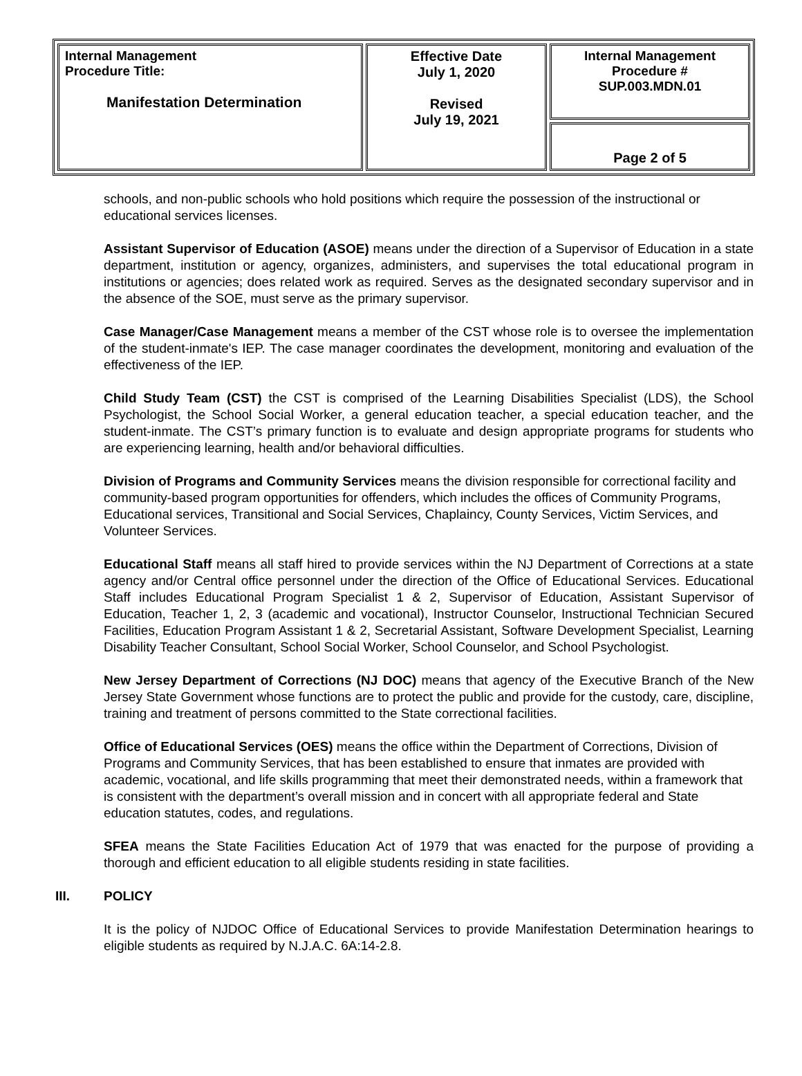| Internal Management Procedure Title: Manifestation Determination | Effective Date July 1, 2020 Revised July 19, 2021 | Internal Management Procedure # SUP.003.MDN.01 |
| | | Page 2 of 5 |
schools, and non-public schools who hold positions which require the possession of the instructional or educational services licenses.
Assistant Supervisor of Education (ASOE) means under the direction of a Supervisor of Education in a state department, institution or agency, organizes, administers, and supervises the total educational program in institutions or agencies; does related work as required. Serves as the designated secondary supervisor and in the absence of the SOE, must serve as the primary supervisor.
Case Manager/Case Management means a member of the CST whose role is to oversee the implementation of the student-inmate's IEP. The case manager coordinates the development, monitoring and evaluation of the effectiveness of the IEP.
Child Study Team (CST) the CST is comprised of the Learning Disabilities Specialist (LDS), the School Psychologist, the School Social Worker, a general education teacher, a special education teacher, and the student-inmate. The CST’s primary function is to evaluate and design appropriate programs for students who are experiencing learning, health and/or behavioral difficulties.
Division of Programs and Community Services means the division responsible for correctional facility and community-based program opportunities for offenders, which includes the offices of Community Programs, Educational services, Transitional and Social Services, Chaplaincy, County Services, Victim Services, and Volunteer Services.
Educational Staff means all staff hired to provide services within the NJ Department of Corrections at a state agency and/or Central office personnel under the direction of the Office of Educational Services. Educational Staff includes Educational Program Specialist 1 & 2, Supervisor of Education, Assistant Supervisor of Education, Teacher 1, 2, 3 (academic and vocational), Instructor Counselor, Instructional Technician Secured Facilities, Education Program Assistant 1 & 2, Secretarial Assistant, Software Development Specialist, Learning Disability Teacher Consultant, School Social Worker, School Counselor, and School Psychologist.
New Jersey Department of Corrections (NJ DOC) means that agency of the Executive Branch of the New Jersey State Government whose functions are to protect the public and provide for the custody, care, discipline, training and treatment of persons committed to the State correctional facilities.
Office of Educational Services (OES) means the office within the Department of Corrections, Division of Programs and Community Services, that has been established to ensure that inmates are provided with academic, vocational, and life skills programming that meet their demonstrated needs, within a framework that is consistent with the department’s overall mission and in concert with all appropriate federal and State education statutes, codes, and regulations.
SFEA means the State Facilities Education Act of 1979 that was enacted for the purpose of providing a thorough and efficient education to all eligible students residing in state facilities.
III. POLICY
It is the policy of NJDOC Office of Educational Services to provide Manifestation Determination hearings to eligible students as required by N.J.A.C. 6A:14-2.8.